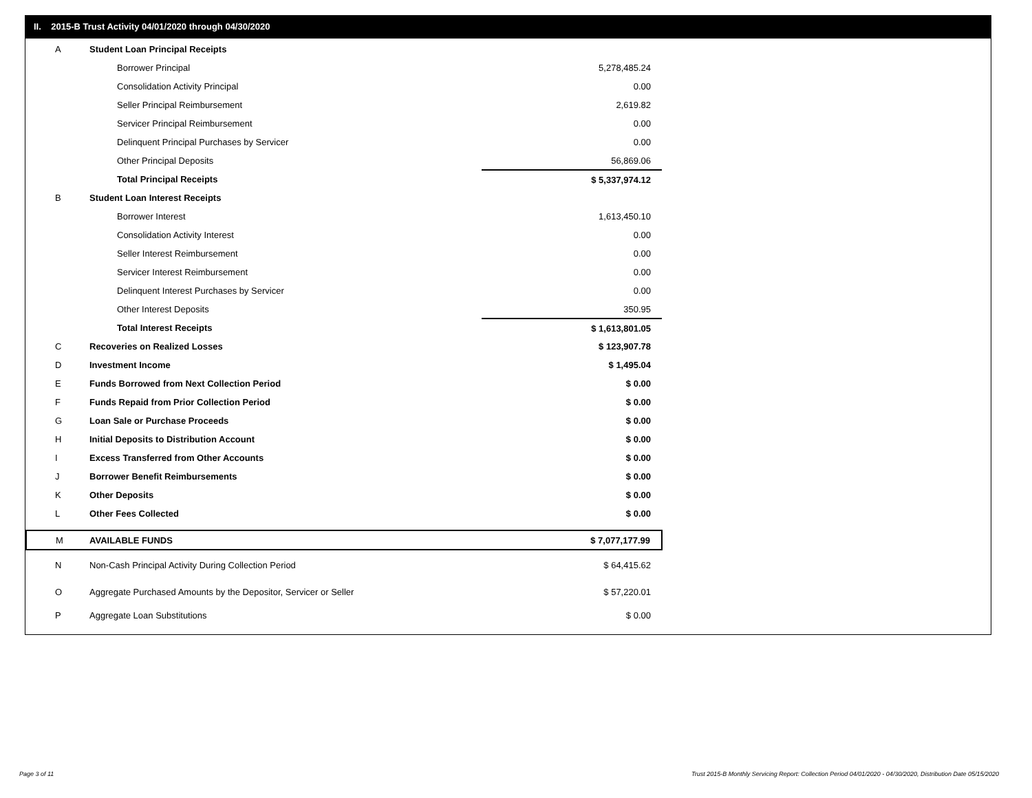II. 2015-B Trust Activity 04/01/2020 through 04/30/2020
| A | Student Loan Principal Receipts | |
| | Borrower Principal | 5,278,485.24 |
| | Consolidation Activity Principal | 0.00 |
| | Seller Principal Reimbursement | 2,619.82 |
| | Servicer Principal Reimbursement | 0.00 |
| | Delinquent Principal Purchases by Servicer | 0.00 |
| | Other Principal Deposits | 56,869.06 |
| | Total Principal Receipts | $ 5,337,974.12 |
| B | Student Loan Interest Receipts | |
| | Borrower Interest | 1,613,450.10 |
| | Consolidation Activity Interest | 0.00 |
| | Seller Interest Reimbursement | 0.00 |
| | Servicer Interest Reimbursement | 0.00 |
| | Delinquent Interest Purchases by Servicer | 0.00 |
| | Other Interest Deposits | 350.95 |
| | Total Interest Receipts | $ 1,613,801.05 |
| C | Recoveries on Realized Losses | $ 123,907.78 |
| D | Investment Income | $ 1,495.04 |
| E | Funds Borrowed from Next Collection Period | $ 0.00 |
| F | Funds Repaid from Prior Collection Period | $ 0.00 |
| G | Loan Sale or Purchase Proceeds | $ 0.00 |
| H | Initial Deposits to Distribution Account | $ 0.00 |
| I | Excess Transferred from Other Accounts | $ 0.00 |
| J | Borrower Benefit Reimbursements | $ 0.00 |
| K | Other Deposits | $ 0.00 |
| L | Other Fees Collected | $ 0.00 |
| M | AVAILABLE FUNDS | $ 7,077,177.99 |
| N | Non-Cash Principal Activity During Collection Period | $ 64,415.62 |
| O | Aggregate Purchased Amounts by the Depositor, Servicer or Seller | $ 57,220.01 |
| P | Aggregate Loan Substitutions | $ 0.00 |
Page 3 of 11
Trust 2015-B Monthly Servicing Report: Collection Period 04/01/2020 - 04/30/2020, Distribution Date 05/15/2020